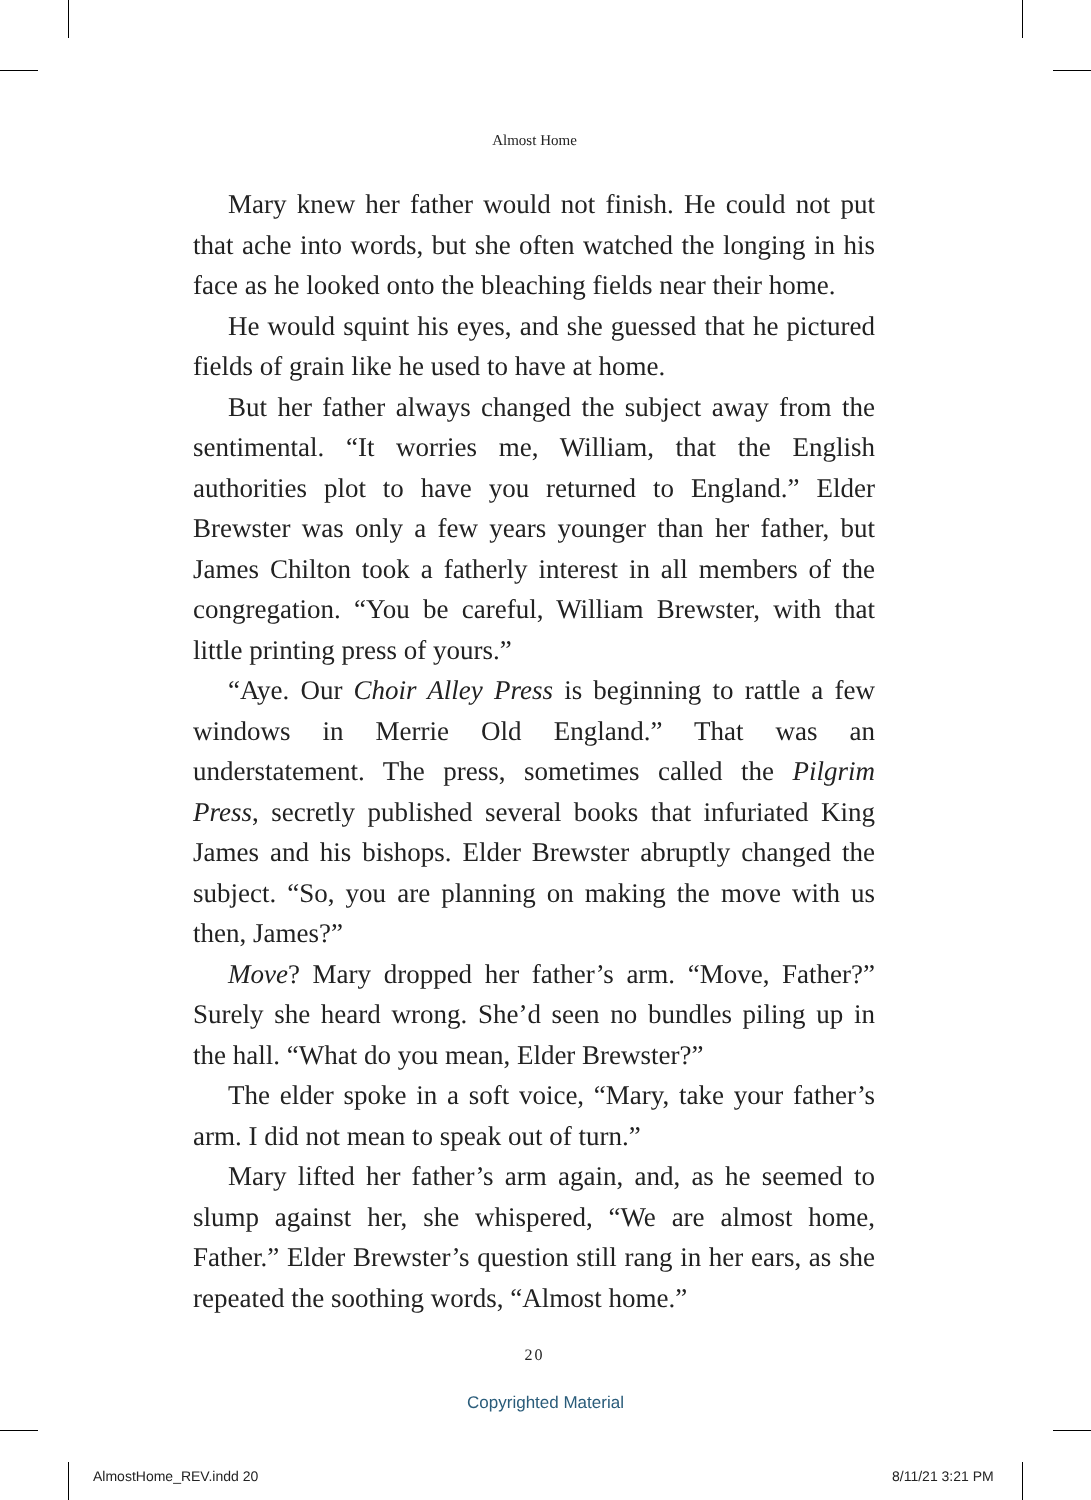Almost Home
Mary knew her father would not finish. He could not put that ache into words, but she often watched the longing in his face as he looked onto the bleaching fields near their home.
He would squint his eyes, and she guessed that he pictured fields of grain like he used to have at home.
But her father always changed the subject away from the sentimental. “It worries me, William, that the English authorities plot to have you returned to England.” Elder Brewster was only a few years younger than her father, but James Chilton took a fatherly interest in all members of the congregation. “You be careful, William Brewster, with that little printing press of yours.”
“Aye. Our Choir Alley Press is beginning to rattle a few windows in Merrie Old England.” That was an understatement. The press, sometimes called the Pilgrim Press, secretly published several books that infuriated King James and his bishops. Elder Brewster abruptly changed the subject. “So, you are planning on making the move with us then, James?”
Move? Mary dropped her father’s arm. “Move, Father?” Surely she heard wrong. She’d seen no bundles piling up in the hall. “What do you mean, Elder Brewster?”
The elder spoke in a soft voice, “Mary, take your father’s arm. I did not mean to speak out of turn.”
Mary lifted her father’s arm again, and, as he seemed to slump against her, she whispered, “We are almost home, Father.” Elder Brewster’s question still rang in her ears, as she repeated the soothing words, “Almost home.”
20
Copyrighted Material
AlmostHome_REV.indd 20 8/11/21 3:21 PM